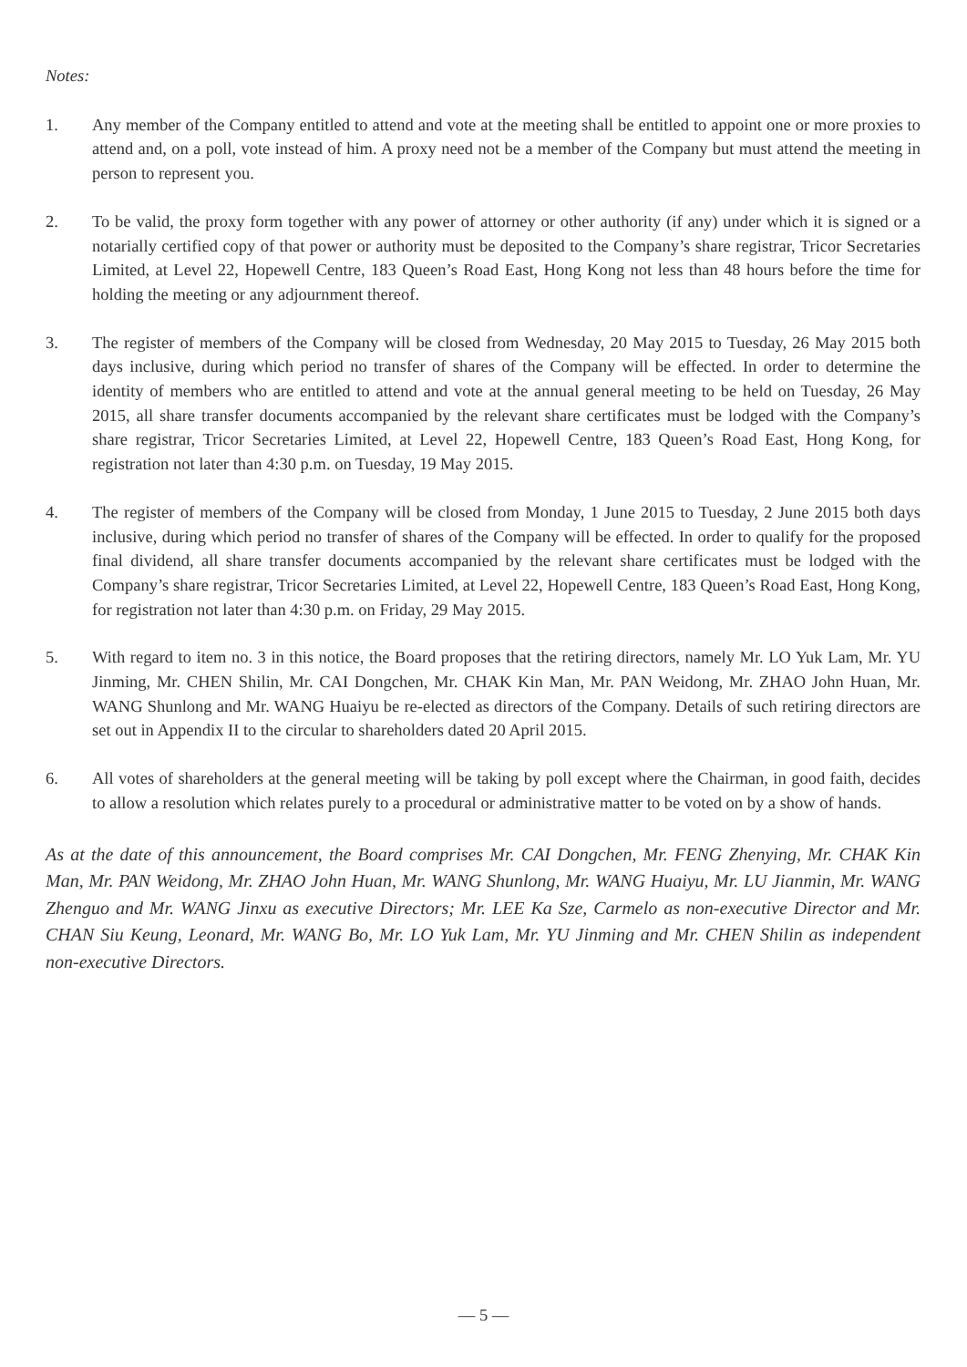Notes:
1. Any member of the Company entitled to attend and vote at the meeting shall be entitled to appoint one or more proxies to attend and, on a poll, vote instead of him. A proxy need not be a member of the Company but must attend the meeting in person to represent you.
2. To be valid, the proxy form together with any power of attorney or other authority (if any) under which it is signed or a notarially certified copy of that power or authority must be deposited to the Company’s share registrar, Tricor Secretaries Limited, at Level 22, Hopewell Centre, 183 Queen’s Road East, Hong Kong not less than 48 hours before the time for holding the meeting or any adjournment thereof.
3. The register of members of the Company will be closed from Wednesday, 20 May 2015 to Tuesday, 26 May 2015 both days inclusive, during which period no transfer of shares of the Company will be effected. In order to determine the identity of members who are entitled to attend and vote at the annual general meeting to be held on Tuesday, 26 May 2015, all share transfer documents accompanied by the relevant share certificates must be lodged with the Company’s share registrar, Tricor Secretaries Limited, at Level 22, Hopewell Centre, 183 Queen’s Road East, Hong Kong, for registration not later than 4:30 p.m. on Tuesday, 19 May 2015.
4. The register of members of the Company will be closed from Monday, 1 June 2015 to Tuesday, 2 June 2015 both days inclusive, during which period no transfer of shares of the Company will be effected. In order to qualify for the proposed final dividend, all share transfer documents accompanied by the relevant share certificates must be lodged with the Company’s share registrar, Tricor Secretaries Limited, at Level 22, Hopewell Centre, 183 Queen’s Road East, Hong Kong, for registration not later than 4:30 p.m. on Friday, 29 May 2015.
5. With regard to item no. 3 in this notice, the Board proposes that the retiring directors, namely Mr. LO Yuk Lam, Mr. YU Jinming, Mr. CHEN Shilin, Mr. CAI Dongchen, Mr. CHAK Kin Man, Mr. PAN Weidong, Mr. ZHAO John Huan, Mr. WANG Shunlong and Mr. WANG Huaiyu be re-elected as directors of the Company. Details of such retiring directors are set out in Appendix II to the circular to shareholders dated 20 April 2015.
6. All votes of shareholders at the general meeting will be taking by poll except where the Chairman, in good faith, decides to allow a resolution which relates purely to a procedural or administrative matter to be voted on by a show of hands.
As at the date of this announcement, the Board comprises Mr. CAI Dongchen, Mr. FENG Zhenying, Mr. CHAK Kin Man, Mr. PAN Weidong, Mr. ZHAO John Huan, Mr. WANG Shunlong, Mr. WANG Huaiyu, Mr. LU Jianmin, Mr. WANG Zhenguo and Mr. WANG Jinxu as executive Directors; Mr. LEE Ka Sze, Carmelo as non-executive Director and Mr. CHAN Siu Keung, Leonard, Mr. WANG Bo, Mr. LO Yuk Lam, Mr. YU Jinming and Mr. CHEN Shilin as independent non-executive Directors.
— 5 —